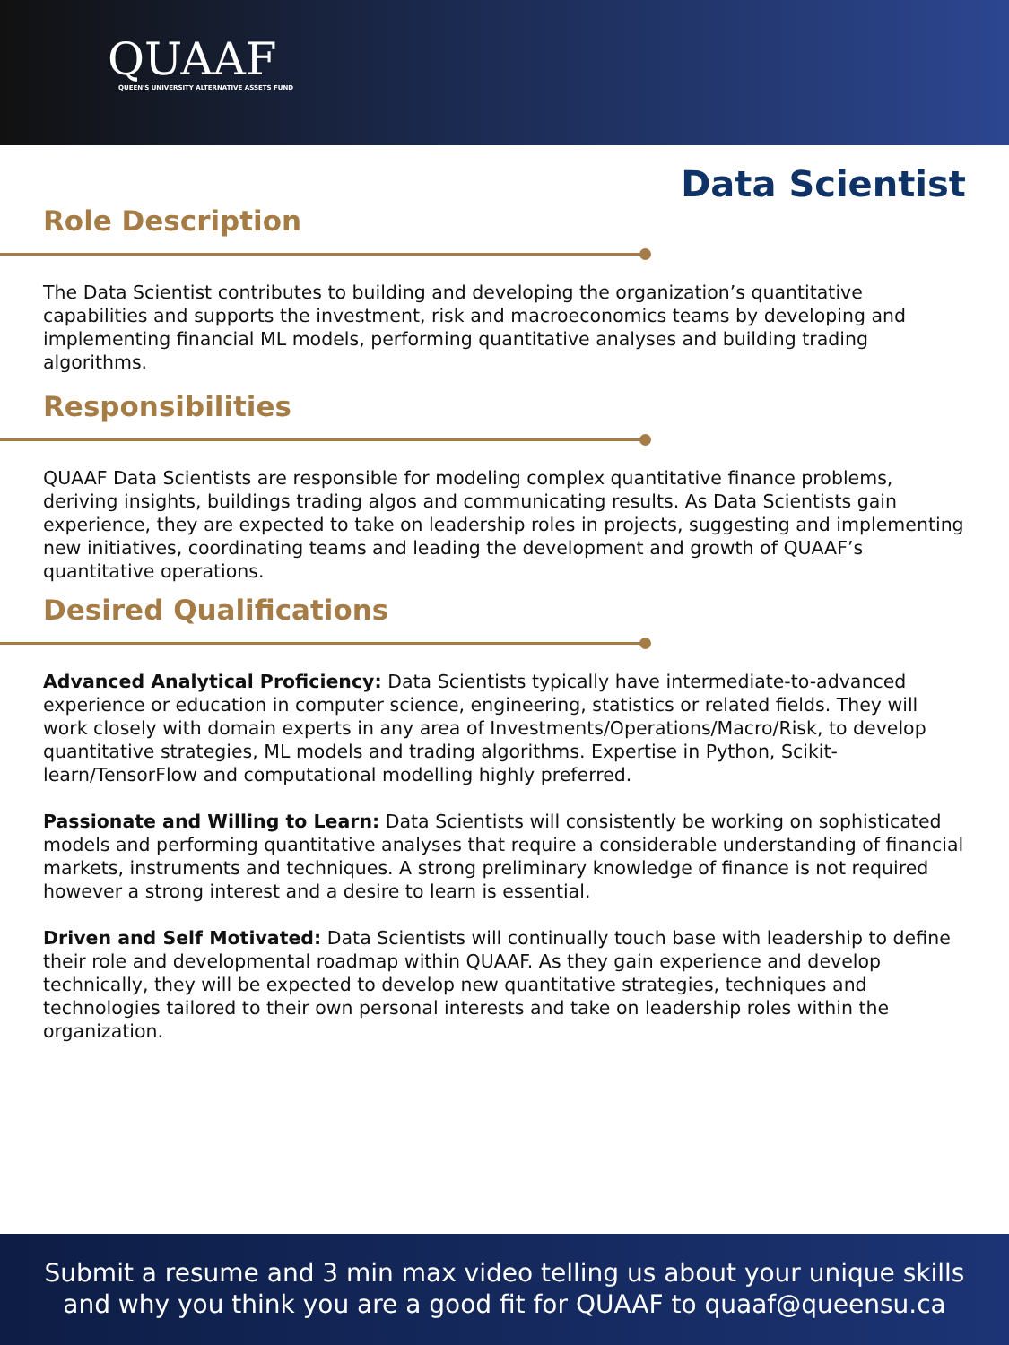QUAAF
QUEEN'S UNIVERSITY ALTERNATIVE ASSETS FUND
Data Scientist
Role Description
The Data Scientist contributes to building and developing the organization’s quantitative capabilities and supports the investment, risk and macroeconomics teams by developing and implementing financial ML models, performing quantitative analyses and building trading algorithms.
Responsibilities
QUAAF Data Scientists are responsible for modeling complex quantitative finance problems, deriving insights, buildings trading algos and communicating results. As Data Scientists gain experience, they are expected to take on leadership roles in projects, suggesting and implementing new initiatives, coordinating teams and leading the development and growth of QUAAF’s quantitative operations.
Desired Qualifications
Advanced Analytical Proficiency: Data Scientists typically have intermediate-to-advanced experience or education in computer science, engineering, statistics or related fields. They will work closely with domain experts in any area of Investments/Operations/Macro/Risk, to develop quantitative strategies, ML models and trading algorithms. Expertise in Python, Scikit-learn/TensorFlow and computational modelling highly preferred.
Passionate and Willing to Learn: Data Scientists will consistently be working on sophisticated models and performing quantitative analyses that require a considerable understanding of financial markets, instruments and techniques. A strong preliminary knowledge of finance is not required however a strong interest and a desire to learn is essential.
Driven and Self Motivated: Data Scientists will continually touch base with leadership to define their role and developmental roadmap within QUAAF. As they gain experience and develop technically, they will be expected to develop new quantitative strategies, techniques and technologies tailored to their own personal interests and take on leadership roles within the organization.
Submit a resume and 3 min max video telling us about your unique skills
and why you think you are a good fit for QUAAF to quaaf@queensu.ca